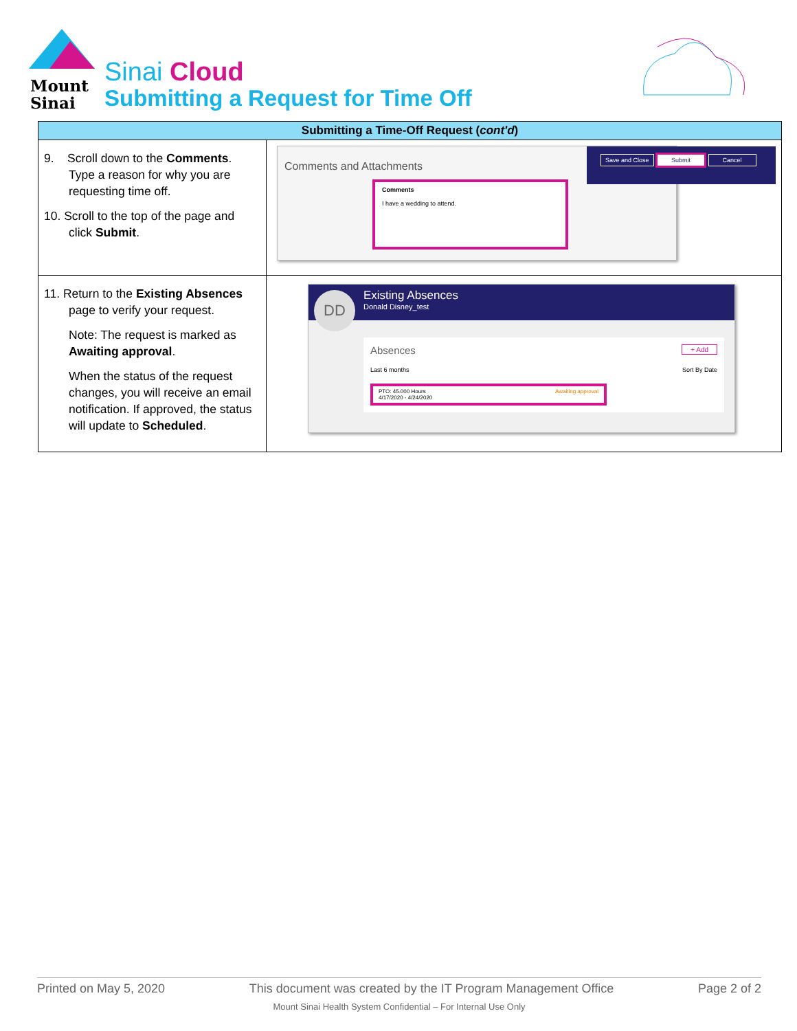Mount
Sinai
Sinai Cloud
Submitting a Request for Time Off
| Submitting a Time-Off Request ( cont'd ) | |
| --- | --- |
| 9. Scroll down to the Comments . Type a reason for why you are requesting time off. 10. Scroll to the top of the page and click Submit . | Comments and Attachments Comments I have a wedding to attend. Save and Close Submit Cancel |
| 11. Return to the Existing Absences page to verify your request. Note: The request is marked as Awaiting approval . When the status of the request changes, you will receive an email notification. If approved, the status will update to Scheduled . | Existing Absences Donald Disney_test DD Absences + Add Last 6 months Sort By Date PTO: 45.000 Hours Awaiting approval 4/17/2020 - 4/24/2020 |
Printed on May 5, 2020 This document was created by the IT Program Management Office Page 2 of 2
Mount Sinai Health System Confidential – For Internal Use Only